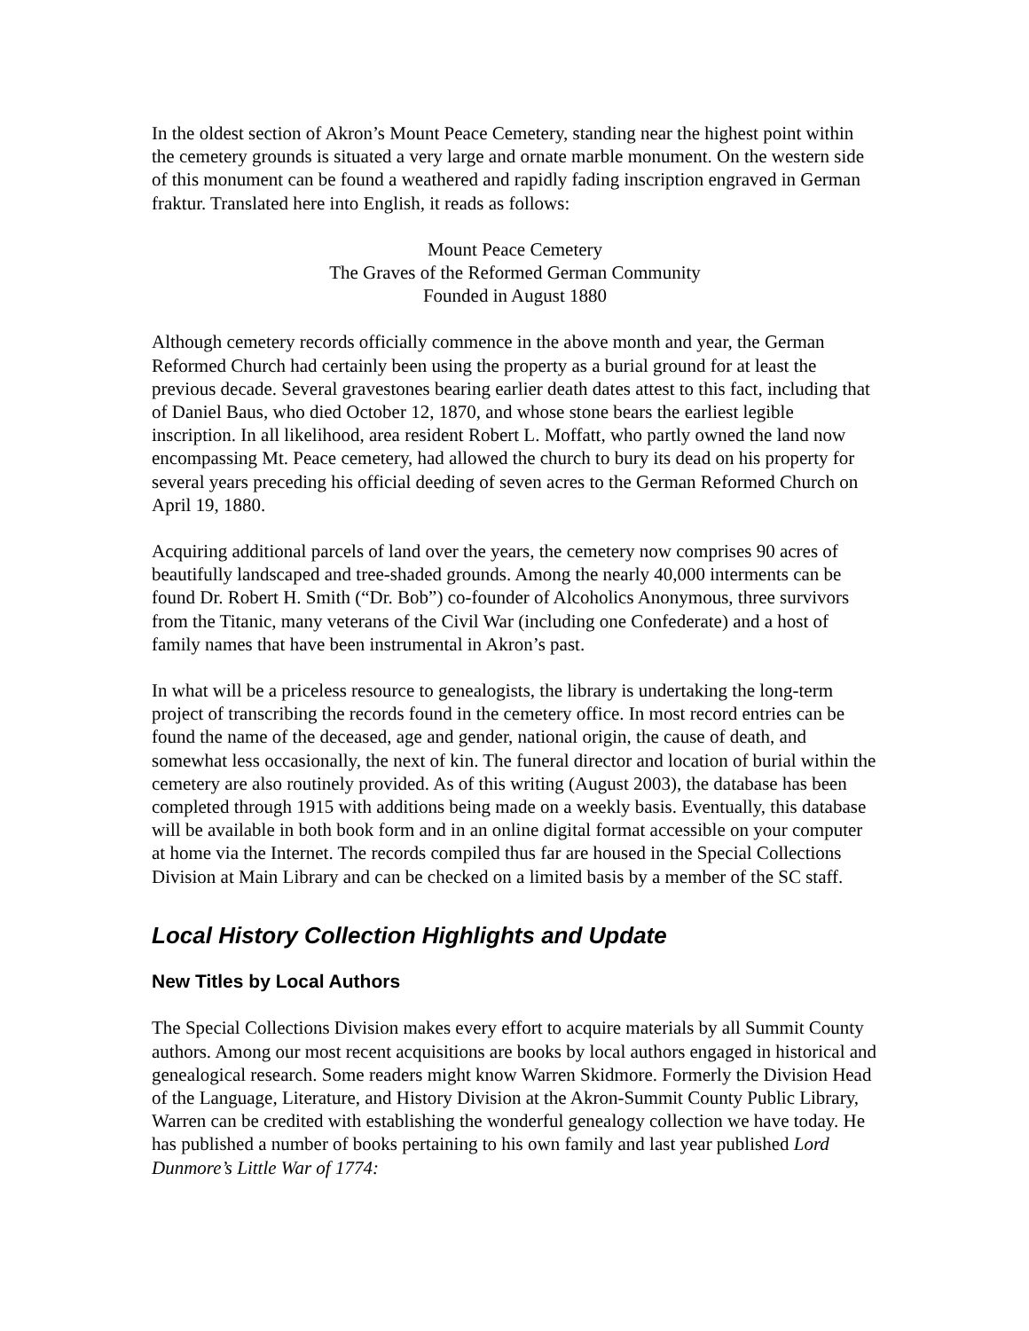In the oldest section of Akron’s Mount Peace Cemetery, standing near the highest point within the cemetery grounds is situated a very large and ornate marble monument. On the western side of this monument can be found a weathered and rapidly fading inscription engraved in German fraktur. Translated here into English, it reads as follows:
Mount Peace Cemetery
The Graves of the Reformed German Community
Founded in August 1880
Although cemetery records officially commence in the above month and year, the German Reformed Church had certainly been using the property as a burial ground for at least the previous decade. Several gravestones bearing earlier death dates attest to this fact, including that of Daniel Baus, who died October 12, 1870, and whose stone bears the earliest legible inscription. In all likelihood, area resident Robert L. Moffatt, who partly owned the land now encompassing Mt. Peace cemetery, had allowed the church to bury its dead on his property for several years preceding his official deeding of seven acres to the German Reformed Church on April 19, 1880.
Acquiring additional parcels of land over the years, the cemetery now comprises 90 acres of beautifully landscaped and tree-shaded grounds. Among the nearly 40,000 interments can be found Dr. Robert H. Smith (“Dr. Bob”) co-founder of Alcoholics Anonymous, three survivors from the Titanic, many veterans of the Civil War (including one Confederate) and a host of family names that have been instrumental in Akron’s past.
In what will be a priceless resource to genealogists, the library is undertaking the long-term project of transcribing the records found in the cemetery office. In most record entries can be found the name of the deceased, age and gender, national origin, the cause of death, and somewhat less occasionally, the next of kin. The funeral director and location of burial within the cemetery are also routinely provided. As of this writing (August 2003), the database has been completed through 1915 with additions being made on a weekly basis. Eventually, this database will be available in both book form and in an online digital format accessible on your computer at home via the Internet. The records compiled thus far are housed in the Special Collections Division at Main Library and can be checked on a limited basis by a member of the SC staff.
Local History Collection Highlights and Update
New Titles by Local Authors
The Special Collections Division makes every effort to acquire materials by all Summit County authors. Among our most recent acquisitions are books by local authors engaged in historical and genealogical research. Some readers might know Warren Skidmore. Formerly the Division Head of the Language, Literature, and History Division at the Akron-Summit County Public Library, Warren can be credited with establishing the wonderful genealogy collection we have today. He has published a number of books pertaining to his own family and last year published Lord Dunmore’s Little War of 1774: